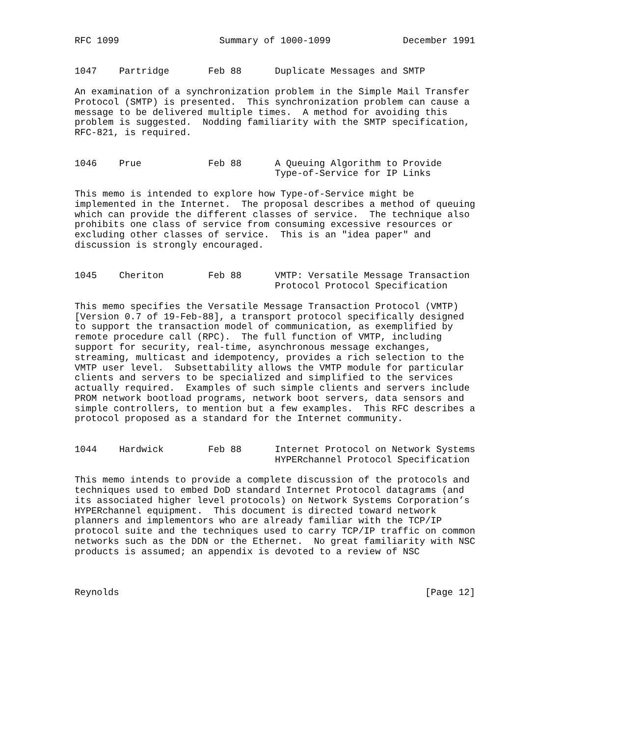RFC 1099                  Summary of 1000-1099             December 1991


1047    Partridge       Feb 88      Duplicate Messages and SMTP

An examination of a synchronization problem in the Simple Mail Transfer
Protocol (SMTP) is presented.  This synchronization problem can cause a
message to be delivered multiple times.  A method for avoiding this
problem is suggested.  Nodding familiarity with the SMTP specification,
RFC-821, is required.


1046    Prue            Feb 88      A Queuing Algorithm to Provide
                                    Type-of-Service for IP Links

This memo is intended to explore how Type-of-Service might be
implemented in the Internet.  The proposal describes a method of queuing
which can provide the different classes of service.  The technique also
prohibits one class of service from consuming excessive resources or
excluding other classes of service.  This is an "idea paper" and
discussion is strongly encouraged.


1045    Cheriton        Feb 88      VMTP: Versatile Message Transaction
                                    Protocol Protocol Specification

This memo specifies the Versatile Message Transaction Protocol (VMTP)
[Version 0.7 of 19-Feb-88], a transport protocol specifically designed
to support the transaction model of communication, as exemplified by
remote procedure call (RPC).  The full function of VMTP, including
support for security, real-time, asynchronous message exchanges,
streaming, multicast and idempotency, provides a rich selection to the
VMTP user level.  Subsettability allows the VMTP module for particular
clients and servers to be specialized and simplified to the services
actually required.  Examples of such simple clients and servers include
PROM network bootload programs, network boot servers, data sensors and
simple controllers, to mention but a few examples.  This RFC describes a
protocol proposed as a standard for the Internet community.


1044    Hardwick        Feb 88      Internet Protocol on Network Systems
                                    HYPERchannel Protocol Specification

This memo intends to provide a complete discussion of the protocols and
techniques used to embed DoD standard Internet Protocol datagrams (and
its associated higher level protocols) on Network Systems Corporation’s
HYPERchannel equipment.  This document is directed toward network
planners and implementors who are already familiar with the TCP/IP
protocol suite and the techniques used to carry TCP/IP traffic on common
networks such as the DDN or the Ethernet.  No great familiarity with NSC
products is assumed; an appendix is devoted to a review of NSC



Reynolds                                                       [Page 12]